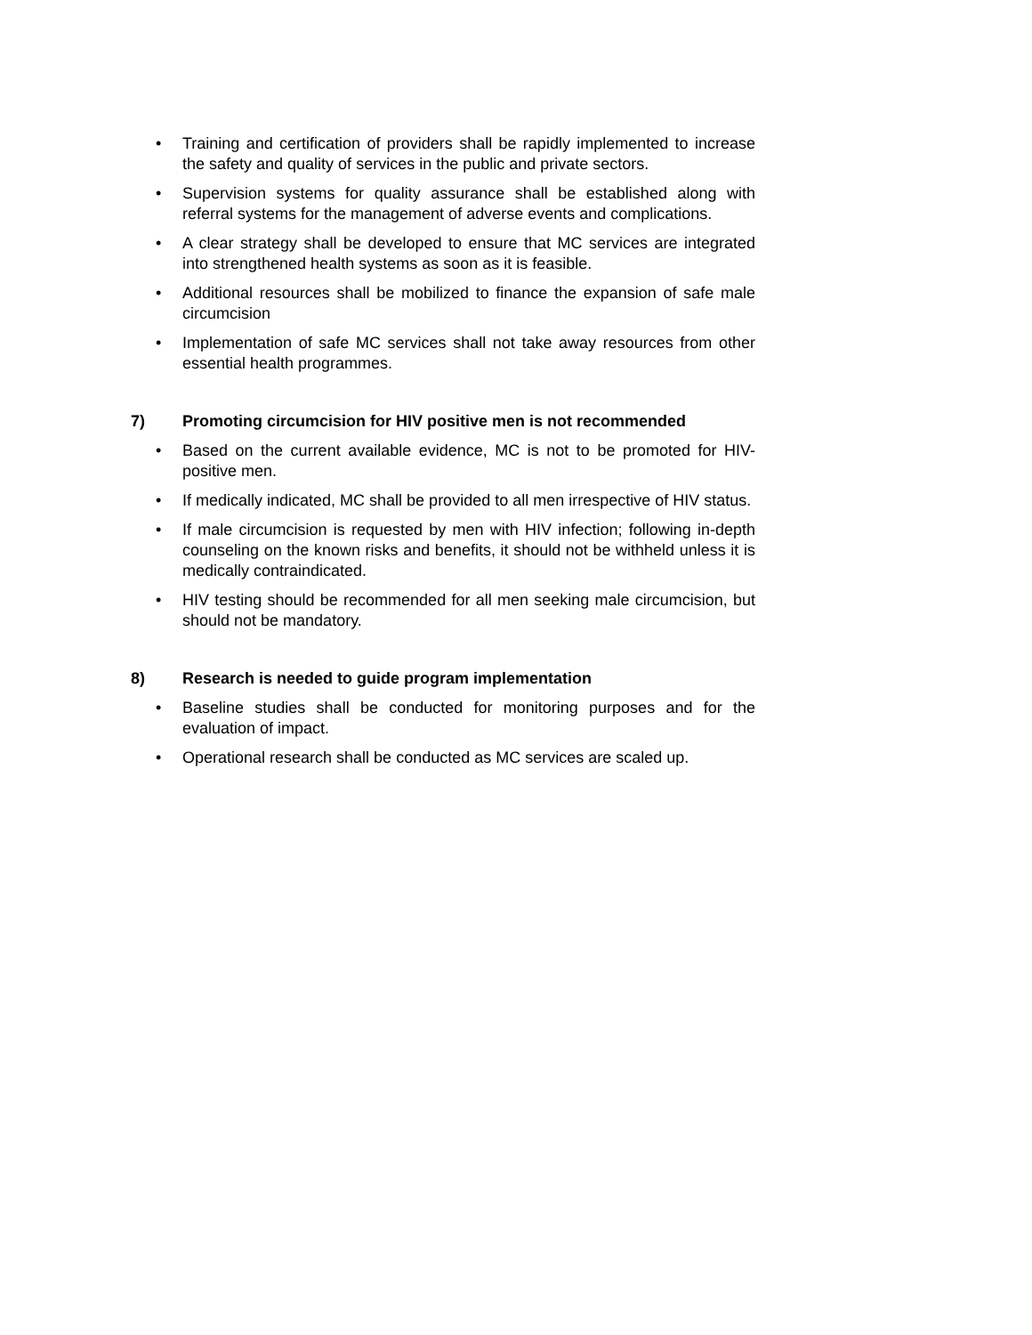• Training and certification of providers shall be rapidly implemented to increase the safety and quality of services in the public and private sectors.
• Supervision systems for quality assurance shall be established along with referral systems for the management of adverse events and complications.
• A clear strategy shall be developed to ensure that MC services are integrated into strengthened health systems as soon as it is feasible.
• Additional resources shall be mobilized to finance the expansion of safe male circumcision
• Implementation of safe MC services shall not take away resources from other essential health programmes.
7) Promoting circumcision for HIV positive men is not recommended
• Based on the current available evidence, MC is not to be promoted for HIV-positive men.
• If medically indicated, MC shall be provided to all men irrespective of HIV status.
• If male circumcision is requested by men with HIV infection; following in-depth counseling on the known risks and benefits, it should not be withheld unless it is medically contraindicated.
• HIV testing should be recommended for all men seeking male circumcision, but should not be mandatory.
8) Research is needed to guide program implementation
• Baseline studies shall be conducted for monitoring purposes and for the evaluation of impact.
• Operational research shall be conducted as MC services are scaled up.